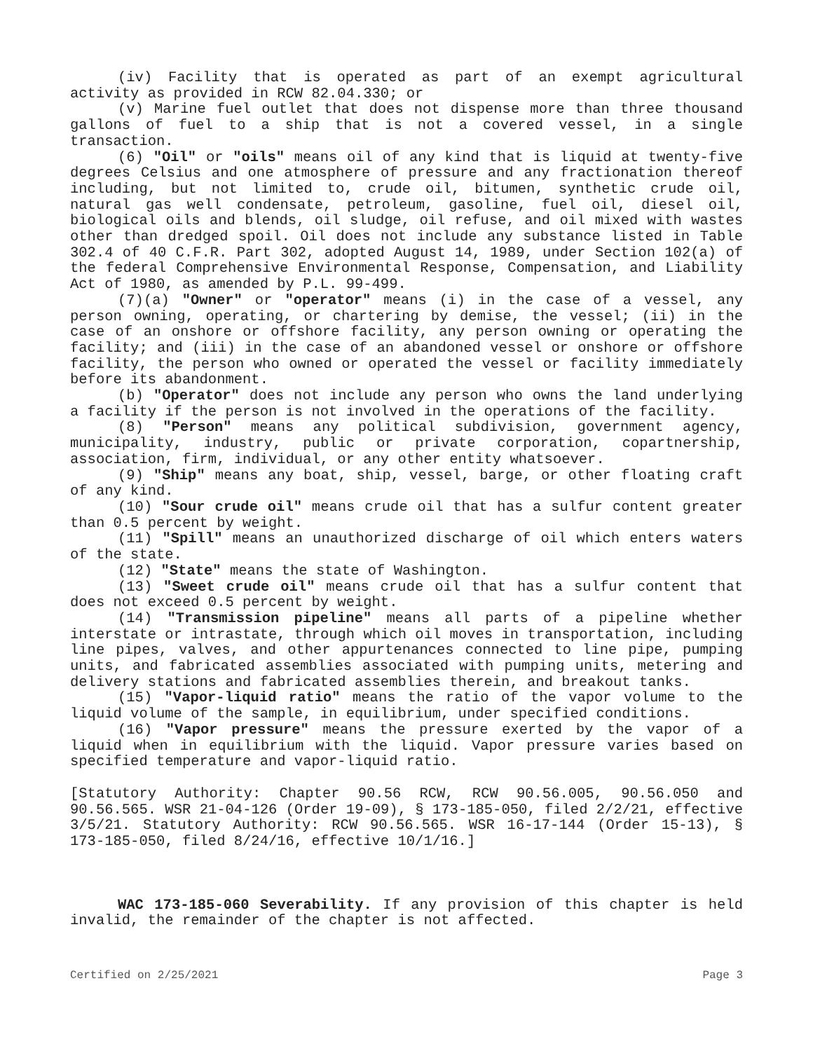(iv) Facility that is operated as part of an exempt agricultural activity as provided in RCW 82.04.330; or
(v) Marine fuel outlet that does not dispense more than three thousand gallons of fuel to a ship that is not a covered vessel, in a single transaction.
(6) "Oil" or "oils" means oil of any kind that is liquid at twenty-five degrees Celsius and one atmosphere of pressure and any fractionation thereof including, but not limited to, crude oil, bitumen, synthetic crude oil, natural gas well condensate, petroleum, gasoline, fuel oil, diesel oil, biological oils and blends, oil sludge, oil refuse, and oil mixed with wastes other than dredged spoil. Oil does not include any substance listed in Table 302.4 of 40 C.F.R. Part 302, adopted August 14, 1989, under Section 102(a) of the federal Comprehensive Environmental Response, Compensation, and Liability Act of 1980, as amended by P.L. 99-499.
(7)(a) "Owner" or "operator" means (i) in the case of a vessel, any person owning, operating, or chartering by demise, the vessel; (ii) in the case of an onshore or offshore facility, any person owning or operating the facility; and (iii) in the case of an abandoned vessel or onshore or offshore facility, the person who owned or operated the vessel or facility immediately before its abandonment.
(b) "Operator" does not include any person who owns the land underlying a facility if the person is not involved in the operations of the facility.
(8) "Person" means any political subdivision, government agency, municipality, industry, public or private corporation, copartnership, association, firm, individual, or any other entity whatsoever.
(9) "Ship" means any boat, ship, vessel, barge, or other floating craft of any kind.
(10) "Sour crude oil" means crude oil that has a sulfur content greater than 0.5 percent by weight.
(11) "Spill" means an unauthorized discharge of oil which enters waters of the state.
(12) "State" means the state of Washington.
(13) "Sweet crude oil" means crude oil that has a sulfur content that does not exceed 0.5 percent by weight.
(14) "Transmission pipeline" means all parts of a pipeline whether interstate or intrastate, through which oil moves in transportation, including line pipes, valves, and other appurtenances connected to line pipe, pumping units, and fabricated assemblies associated with pumping units, metering and delivery stations and fabricated assemblies therein, and breakout tanks.
(15) "Vapor-liquid ratio" means the ratio of the vapor volume to the liquid volume of the sample, in equilibrium, under specified conditions.
(16) "Vapor pressure" means the pressure exerted by the vapor of a liquid when in equilibrium with the liquid. Vapor pressure varies based on specified temperature and vapor-liquid ratio.
[Statutory Authority: Chapter 90.56 RCW, RCW 90.56.005, 90.56.050 and 90.56.565. WSR 21-04-126 (Order 19-09), § 173-185-050, filed 2/2/21, effective 3/5/21. Statutory Authority: RCW 90.56.565. WSR 16-17-144 (Order 15-13), § 173-185-050, filed 8/24/16, effective 10/1/16.]
WAC 173-185-060 Severability. If any provision of this chapter is held invalid, the remainder of the chapter is not affected.
Certified on 2/25/2021 Page 3